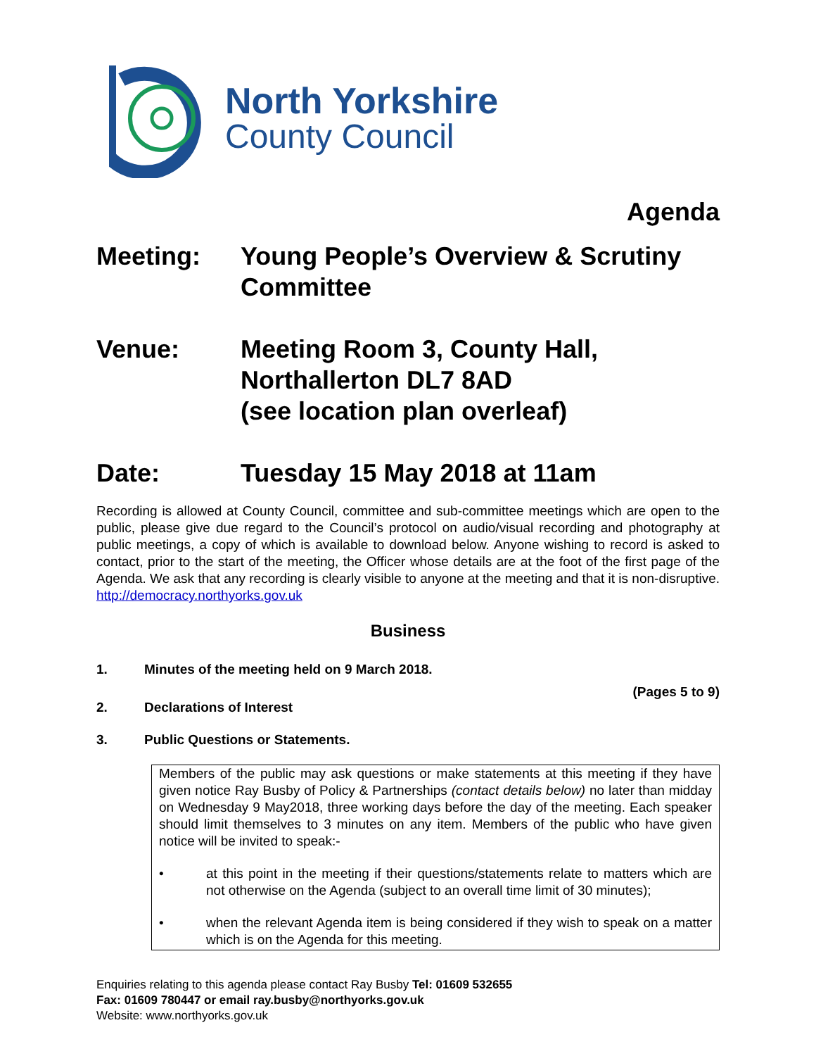North Yorkshire
County Council
Agenda
Meeting: Young People’s Overview & Scrutiny Committee
Venue: Meeting Room 3, County Hall,
Northallerton DL7 8AD
(see location plan overleaf)
Date: Tuesday 15 May 2018 at 11am
Recording is allowed at County Council, committee and sub-committee meetings which are open to the public, please give due regard to the Council’s protocol on audio/visual recording and photography at public meetings, a copy of which is available to download below. Anyone wishing to record is asked to contact, prior to the start of the meeting, the Officer whose details are at the foot of the first page of the Agenda. We ask that any recording is clearly visible to anyone at the meeting and that it is non-disruptive. http://democracy.northyorks.gov.uk
Business
1. Minutes of the meeting held on 9 March 2018.
(Pages 5 to 9)
2. Declarations of Interest
3. Public Questions or Statements.
Members of the public may ask questions or make statements at this meeting if they have given notice Ray Busby of Policy & Partnerships (contact details below) no later than midday on Wednesday 9 May2018, three working days before the day of the meeting. Each speaker should limit themselves to 3 minutes on any item. Members of the public who have given notice will be invited to speak:-
• at this point in the meeting if their questions/statements relate to matters which are not otherwise on the Agenda (subject to an overall time limit of 30 minutes);
• when the relevant Agenda item is being considered if they wish to speak on a matter which is on the Agenda for this meeting.
Enquiries relating to this agenda please contact Ray Busby Tel: 01609 532655
Fax: 01609 780447 or email ray.busby@northyorks.gov.uk
Website: www.northyorks.gov.uk